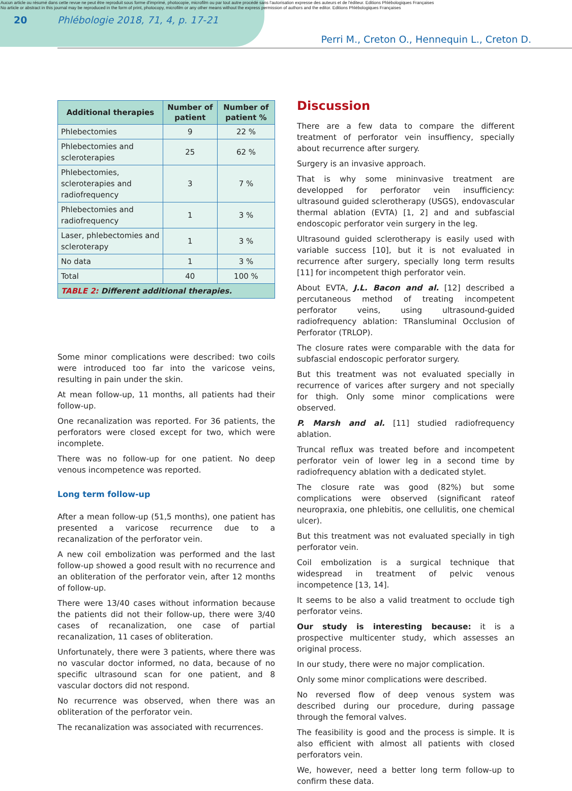Aucun article ou résumé dans cette revue ne peut être reproduit sous forme d'imprimé, photocopie, microfilm ou par tout autre procédé sans l'autorisation expresse des auteurs et de l'éditeur. Editions Phlébologiques Françaises
No article or abstract in this journal may be reproduced in the form of print, photocopy, microfilm or any other means without the express permission of authors and the editor. Editions Phlébologiques Françaises
20 Phlébologie 2018, 71, 4, p. 17-21
Perri M., Creton O., Hennequin L., Creton D.
| Additional therapies | Number of patient | Number of patient % |
| --- | --- | --- |
| Phlebectomies | 9 | 22 % |
| Phlebectomies and scleroterapies | 25 | 62 % |
| Phlebectomies, scleroterapies and radiofrequency | 3 | 7 % |
| Phlebectomies and radiofrequency | 1 | 3 % |
| Laser, phlebectomies and scleroterapy | 1 | 3 % |
| No data | 1 | 3 % |
| Total | 40 | 100 % |
| TABLE 2: Different additional therapies. | | |
Some minor complications were described: two coils were introduced too far into the varicose veins, resulting in pain under the skin.
At mean follow-up, 11 months, all patients had their follow-up.
One recanalization was reported. For 36 patients, the perforators were closed except for two, which were incomplete.
There was no follow-up for one patient. No deep venous incompetence was reported.
Long term follow-up
After a mean follow-up (51,5 months), one patient has presented a varicose recurrence due to a recanalization of the perforator vein.
A new coil embolization was performed and the last follow-up showed a good result with no recurrence and an obliteration of the perforator vein, after 12 months of follow-up.
There were 13/40 cases without information because the patients did not their follow-up, there were 3/40 cases of recanalization, one case of partial recanalization, 11 cases of obliteration.
Unfortunately, there were 3 patients, where there was no vascular doctor informed, no data, because of no specific ultrasound scan for one patient, and 8 vascular doctors did not respond.
No recurrence was observed, when there was an obliteration of the perforator vein.
The recanalization was associated with recurrences.
Discussion
There are a few data to compare the different treatment of perforator vein insuffiency, specially about recurrence after surgery.
Surgery is an invasive approach.
That is why some mininvasive treatment are developped for perforator vein insufficiency: ultrasound guided sclerotherapy (USGS), endovascular thermal ablation (EVTA) [1, 2] and and subfascial endoscopic perforator vein surgery in the leg.
Ultrasound guided sclerotherapy is easily used with variable success [10], but it is not evaluated in recurrence after surgery, specially long term results [11] for incompetent thigh perforator vein.
About EVTA, J.L. Bacon and al. [12] described a percutaneous method of treating incompetent perforator veins, using ultrasound-guided radiofrequency ablation: TRansluminal Occlusion of Perforator (TRLOP).
The closure rates were comparable with the data for subfascial endoscopic perforator surgery.
But this treatment was not evaluated specially in recurrence of varices after surgery and not specially for thigh. Only some minor complications were observed.
P. Marsh and al. [11] studied radiofrequency ablation.
Truncal reflux was treated before and incompetent perforator vein of lower leg in a second time by radiofrequency ablation with a dedicated stylet.
The closure rate was good (82%) but some complications were observed (significant rateof neuropraxia, one phlebitis, one cellulitis, one chemical ulcer).
But this treatment was not evaluated specially in tigh perforator vein.
Coil embolization is a surgical technique that widespread in treatment of pelvic venous incompetence [13, 14].
It seems to be also a valid treatment to occlude tigh perforator veins.
Our study is interesting because: it is a prospective multicenter study, which assesses an original process.
In our study, there were no major complication.
Only some minor complications were described.
No reversed flow of deep venous system was described during our procedure, during passage through the femoral valves.
The feasibility is good and the process is simple. It is also efficient with almost all patients with closed perforators vein.
We, however, need a better long term follow-up to confirm these data.